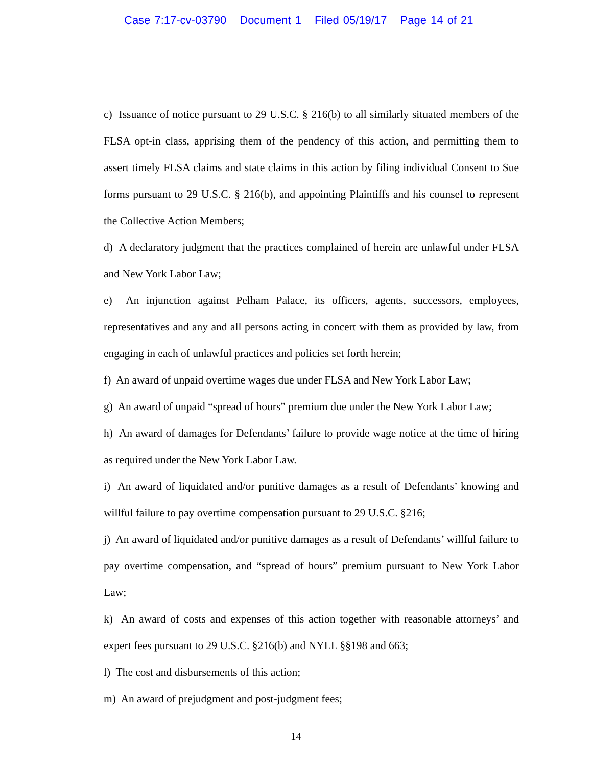Case 7:17-cv-03790 Document 1 Filed 05/19/17 Page 14 of 21
c) Issuance of notice pursuant to 29 U.S.C. § 216(b) to all similarly situated members of the FLSA opt-in class, apprising them of the pendency of this action, and permitting them to assert timely FLSA claims and state claims in this action by filing individual Consent to Sue forms pursuant to 29 U.S.C. § 216(b), and appointing Plaintiffs and his counsel to represent the Collective Action Members;
d) A declaratory judgment that the practices complained of herein are unlawful under FLSA and New York Labor Law;
e) An injunction against Pelham Palace, its officers, agents, successors, employees, representatives and any and all persons acting in concert with them as provided by law, from engaging in each of unlawful practices and policies set forth herein;
f) An award of unpaid overtime wages due under FLSA and New York Labor Law;
g) An award of unpaid “spread of hours” premium due under the New York Labor Law;
h) An award of damages for Defendants’ failure to provide wage notice at the time of hiring as required under the New York Labor Law.
i) An award of liquidated and/or punitive damages as a result of Defendants’ knowing and willful failure to pay overtime compensation pursuant to 29 U.S.C. §216;
j) An award of liquidated and/or punitive damages as a result of Defendants’ willful failure to pay overtime compensation, and “spread of hours” premium pursuant to New York Labor Law;
k) An award of costs and expenses of this action together with reasonable attorneys’ and expert fees pursuant to 29 U.S.C. §216(b) and NYLL §§198 and 663;
l) The cost and disbursements of this action;
m) An award of prejudgment and post-judgment fees;
14